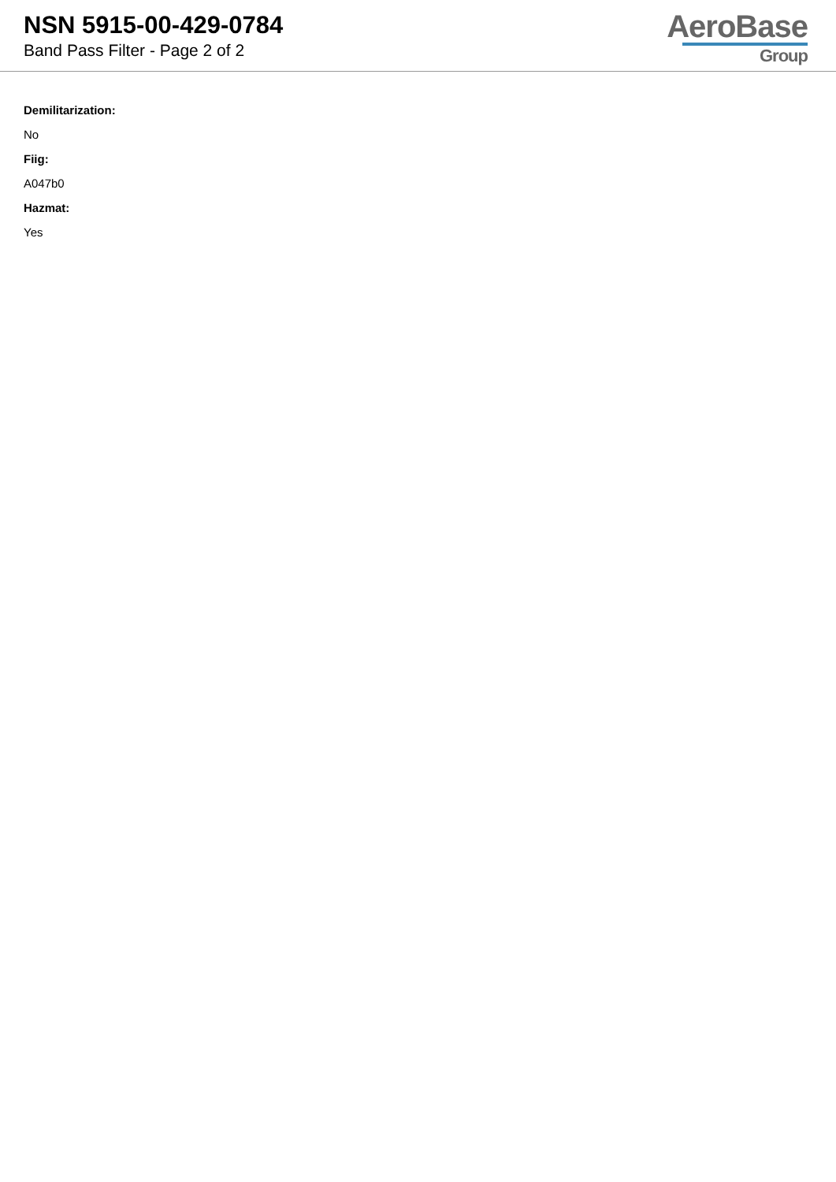NSN 5915-00-429-0784
Band Pass Filter - Page 2 of 2
AeroBase
Group
Demilitarization:
No
Fiig:
A047b0
Hazmat:
Yes